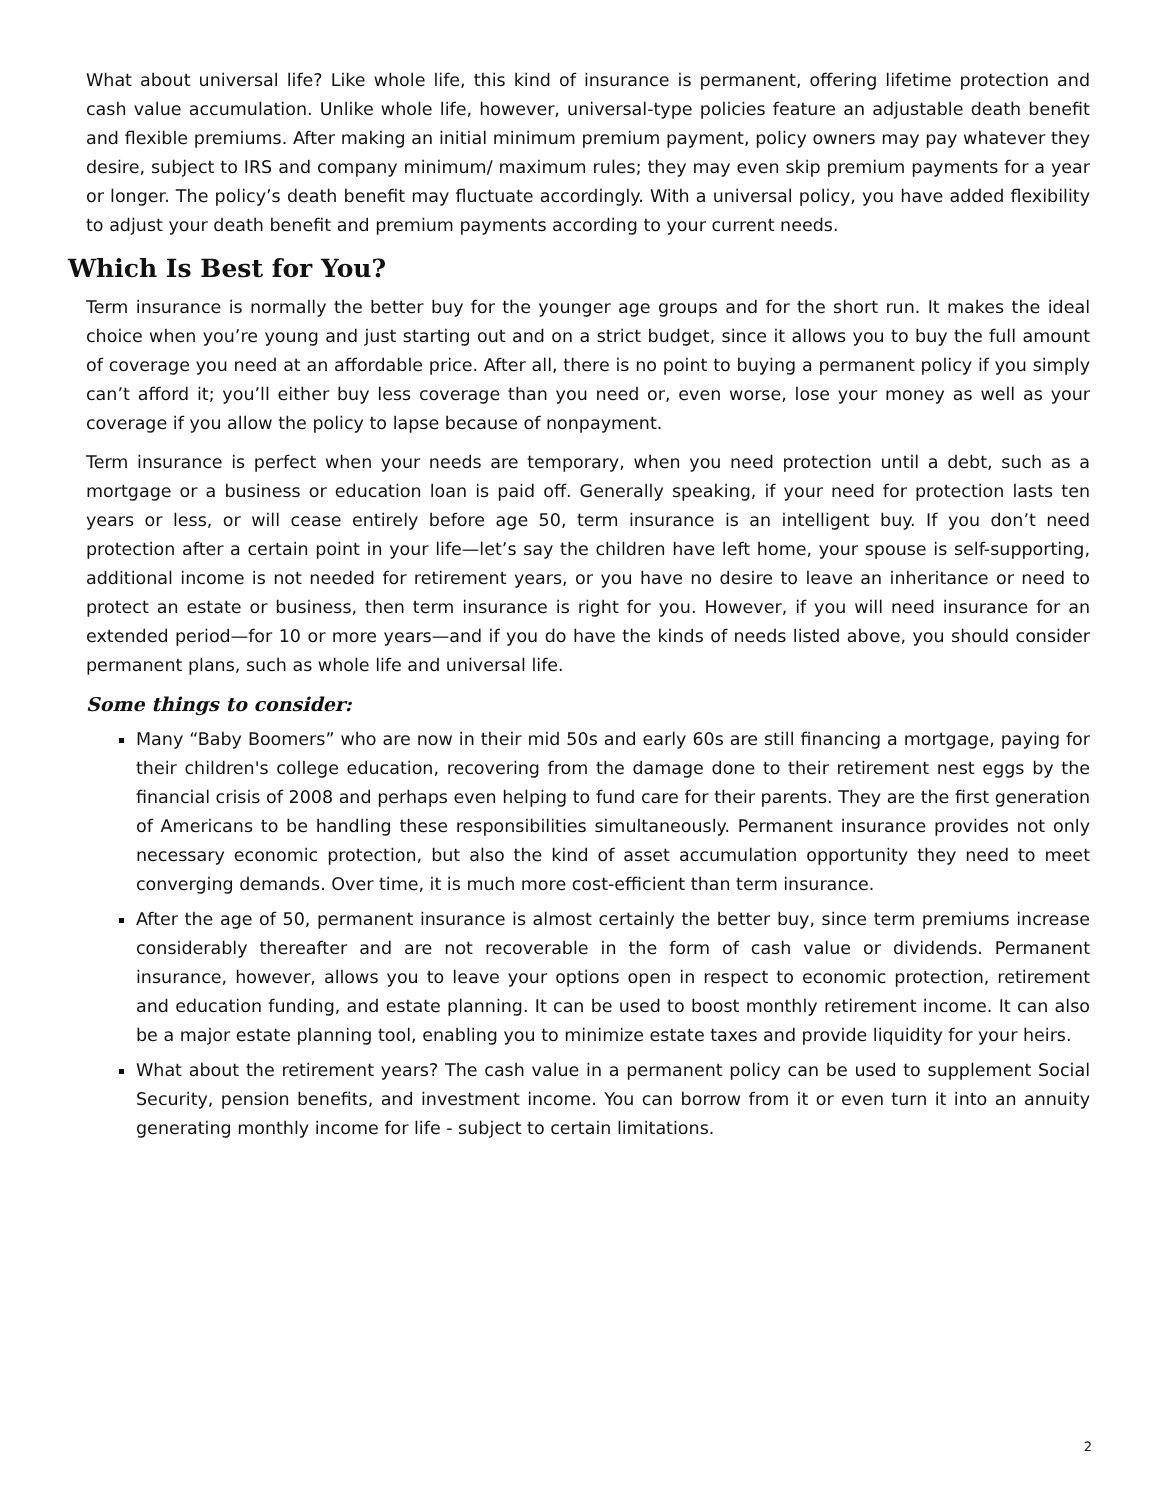What about universal life? Like whole life, this kind of insurance is permanent, offering lifetime protection and cash value accumulation. Unlike whole life, however, universal-type policies feature an adjustable death benefit and flexible premiums. After making an initial minimum premium payment, policy owners may pay whatever they desire, subject to IRS and company minimum/ maximum rules; they may even skip premium payments for a year or longer. The policy’s death benefit may fluctuate accordingly. With a universal policy, you have added flexibility to adjust your death benefit and premium payments according to your current needs.
Which Is Best for You?
Term insurance is normally the better buy for the younger age groups and for the short run. It makes the ideal choice when you’re young and just starting out and on a strict budget, since it allows you to buy the full amount of coverage you need at an affordable price. After all, there is no point to buying a permanent policy if you simply can’t afford it; you’ll either buy less coverage than you need or, even worse, lose your money as well as your coverage if you allow the policy to lapse because of nonpayment.
Term insurance is perfect when your needs are temporary, when you need protection until a debt, such as a mortgage or a business or education loan is paid off. Generally speaking, if your need for protection lasts ten years or less, or will cease entirely before age 50, term insurance is an intelligent buy. If you don’t need protection after a certain point in your life—let’s say the children have left home, your spouse is self-supporting, additional income is not needed for retirement years, or you have no desire to leave an inheritance or need to protect an estate or business, then term insurance is right for you. However, if you will need insurance for an extended period—for 10 or more years—and if you do have the kinds of needs listed above, you should consider permanent plans, such as whole life and universal life.
Some things to consider:
Many “Baby Boomers” who are now in their mid 50s and early 60s are still financing a mortgage, paying for their children's college education, recovering from the damage done to their retirement nest eggs by the financial crisis of 2008 and perhaps even helping to fund care for their parents. They are the first generation of Americans to be handling these responsibilities simultaneously. Permanent insurance provides not only necessary economic protection, but also the kind of asset accumulation opportunity they need to meet converging demands. Over time, it is much more cost-efficient than term insurance.
After the age of 50, permanent insurance is almost certainly the better buy, since term premiums increase considerably thereafter and are not recoverable in the form of cash value or dividends. Permanent insurance, however, allows you to leave your options open in respect to economic protection, retirement and education funding, and estate planning. It can be used to boost monthly retirement income. It can also be a major estate planning tool, enabling you to minimize estate taxes and provide liquidity for your heirs.
What about the retirement years? The cash value in a permanent policy can be used to supplement Social Security, pension benefits, and investment income. You can borrow from it or even turn it into an annuity generating monthly income for life - subject to certain limitations.
2